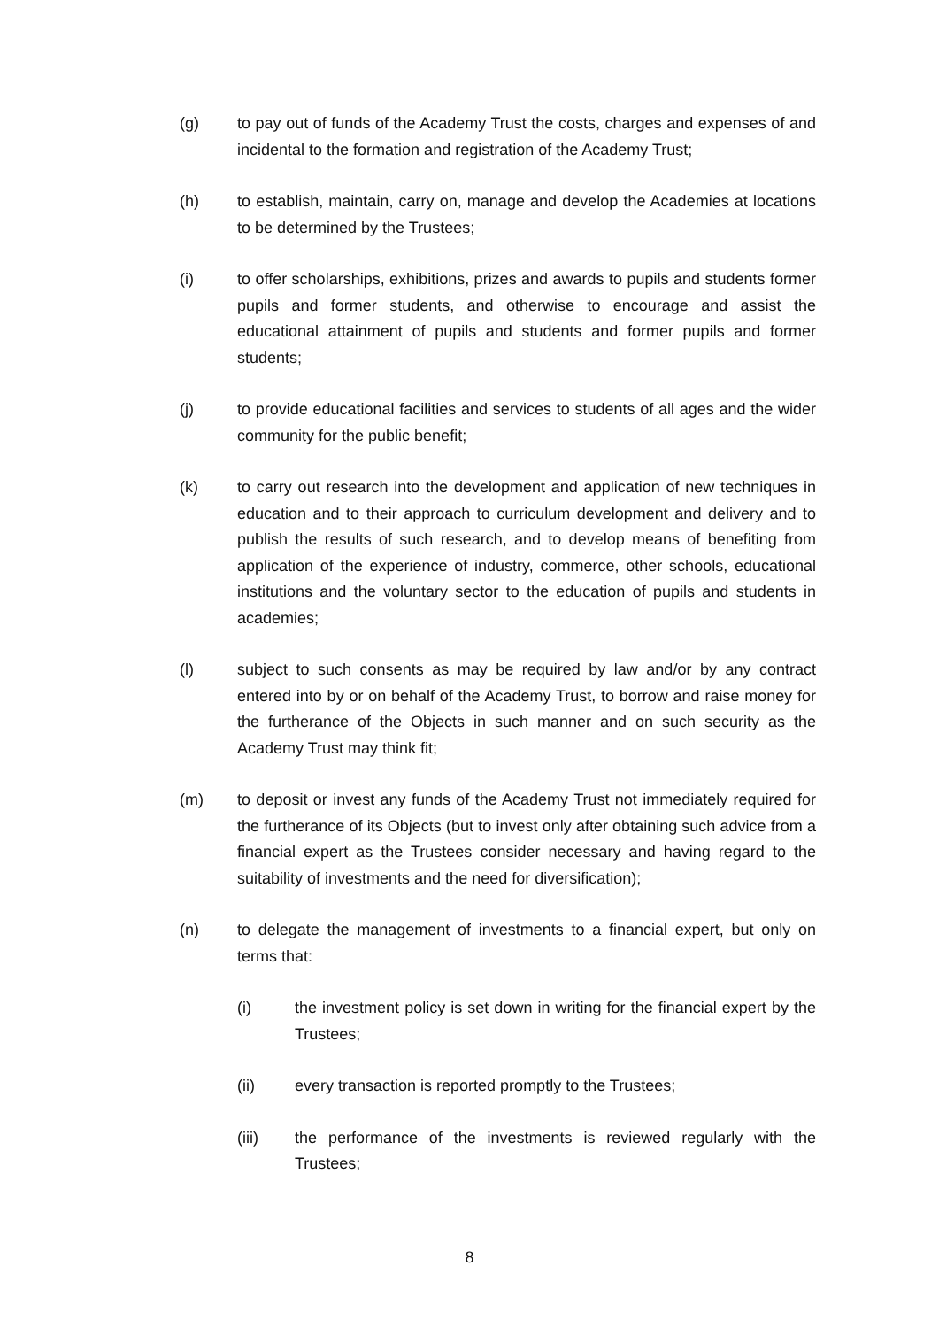(g) to pay out of funds of the Academy Trust the costs, charges and expenses of and incidental to the formation and registration of the Academy Trust;
(h) to establish, maintain, carry on, manage and develop the Academies at locations to be determined by the Trustees;
(i) to offer scholarships, exhibitions, prizes and awards to pupils and students former pupils and former students, and otherwise to encourage and assist the educational attainment of pupils and students and former pupils and former students;
(j) to provide educational facilities and services to students of all ages and the wider community for the public benefit;
(k) to carry out research into the development and application of new techniques in education and to their approach to curriculum development and delivery and to publish the results of such research, and to develop means of benefiting from application of the experience of industry, commerce, other schools, educational institutions and the voluntary sector to the education of pupils and students in academies;
(l) subject to such consents as may be required by law and/or by any contract entered into by or on behalf of the Academy Trust, to borrow and raise money for the furtherance of the Objects in such manner and on such security as the Academy Trust may think fit;
(m) to deposit or invest any funds of the Academy Trust not immediately required for the furtherance of its Objects (but to invest only after obtaining such advice from a financial expert as the Trustees consider necessary and having regard to the suitability of investments and the need for diversification);
(n) to delegate the management of investments to a financial expert, but only on terms that:
(i) the investment policy is set down in writing for the financial expert by the Trustees;
(ii) every transaction is reported promptly to the Trustees;
(iii) the performance of the investments is reviewed regularly with the Trustees;
8